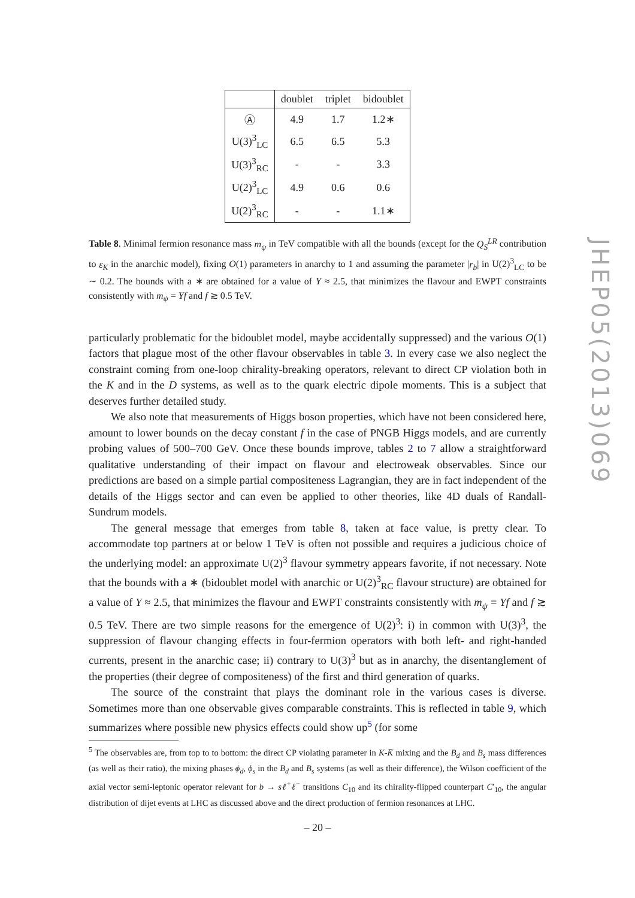| | doublet | triplet | bidoublet |
| --- | --- | --- | --- |
| Ⓐ | 4.9 | 1.7 | 1.2∗ |
| U(3)<sup>3</sup><sub>LC</sub> | 6.5 | 6.5 | 5.3 |
| U(3)<sup>3</sup><sub>RC</sub> | - | - | 3.3 |
| U(2)<sup>3</sup><sub>LC</sub> | 4.9 | 0.6 | 0.6 |
| U(2)<sup>3</sup><sub>RC</sub> | - | - | 1.1∗ |
Table 8. Minimal fermion resonance mass m<sub>ψ</sub> in TeV compatible with all the bounds (except for the Q<sub>S</sub><sup>LR</sup> contribution to ε<sub>K</sub> in the anarchic model), fixing O(1) parameters in anarchy to 1 and assuming the parameter |r<sub>b</sub>| in U(2)<sup>3</sup><sub>LC</sub> to be ∼ 0.2. The bounds with a ∗ are obtained for a value of Y ≈ 2.5, that minimizes the flavour and EWPT constraints consistently with m<sub>ψ</sub> = Yf and f ≳ 0.5 TeV.
particularly problematic for the bidoublet model, maybe accidentally suppressed) and the various O(1) factors that plague most of the other flavour observables in table 3. In every case we also neglect the constraint coming from one-loop chirality-breaking operators, relevant to direct CP violation both in the K and in the D systems, as well as to the quark electric dipole moments. This is a subject that deserves further detailed study.
We also note that measurements of Higgs boson properties, which have not been considered here, amount to lower bounds on the decay constant f in the case of PNGB Higgs models, and are currently probing values of 500–700 GeV. Once these bounds improve, tables 2 to 7 allow a straightforward qualitative understanding of their impact on flavour and electroweak observables. Since our predictions are based on a simple partial compositeness Lagrangian, they are in fact independent of the details of the Higgs sector and can even be applied to other theories, like 4D duals of Randall-Sundrum models.
The general message that emerges from table 8, taken at face value, is pretty clear. To accommodate top partners at or below 1 TeV is often not possible and requires a judicious choice of the underlying model: an approximate U(2)<sup>3</sup> flavour symmetry appears favorite, if not necessary. Note that the bounds with a ∗ (bidoublet model with anarchic or U(2)<sup>3</sup><sub>RC</sub> flavour structure) are obtained for a value of Y ≈ 2.5, that minimizes the flavour and EWPT constraints consistently with m<sub>ψ</sub> = Yf and f ≳ 0.5 TeV. There are two simple reasons for the emergence of U(2)<sup>3</sup>: i) in common with U(3)<sup>3</sup>, the suppression of flavour changing effects in four-fermion operators with both left- and right-handed currents, present in the anarchic case; ii) contrary to U(3)<sup>3</sup> but as in anarchy, the disentanglement of the properties (their degree of compositeness) of the first and third generation of quarks.
The source of the constraint that plays the dominant role in the various cases is diverse. Sometimes more than one observable gives comparable constraints. This is reflected in table 9, which summarizes where possible new physics effects could show up<sup>5</sup> (for some
<sup>5</sup> The observables are, from top to to bottom: the direct CP violating parameter in K-K̄ mixing and the B<sub>d</sub> and B<sub>s</sub> mass differences (as well as their ratio), the mixing phases ϕ<sub>d</sub>, ϕ<sub>s</sub> in the B<sub>d</sub> and B<sub>s</sub> systems (as well as their difference), the Wilson coefficient of the axial vector semi-leptonic operator relevant for b → sℓ<sup>+</sup>ℓ<sup>−</sup> transitions C<sub>10</sub> and its chirality-flipped counterpart C′<sub>10</sub>, the angular distribution of dijet events at LHC as discussed above and the direct production of fermion resonances at LHC.
JHEP05(2013)069
– 20 –